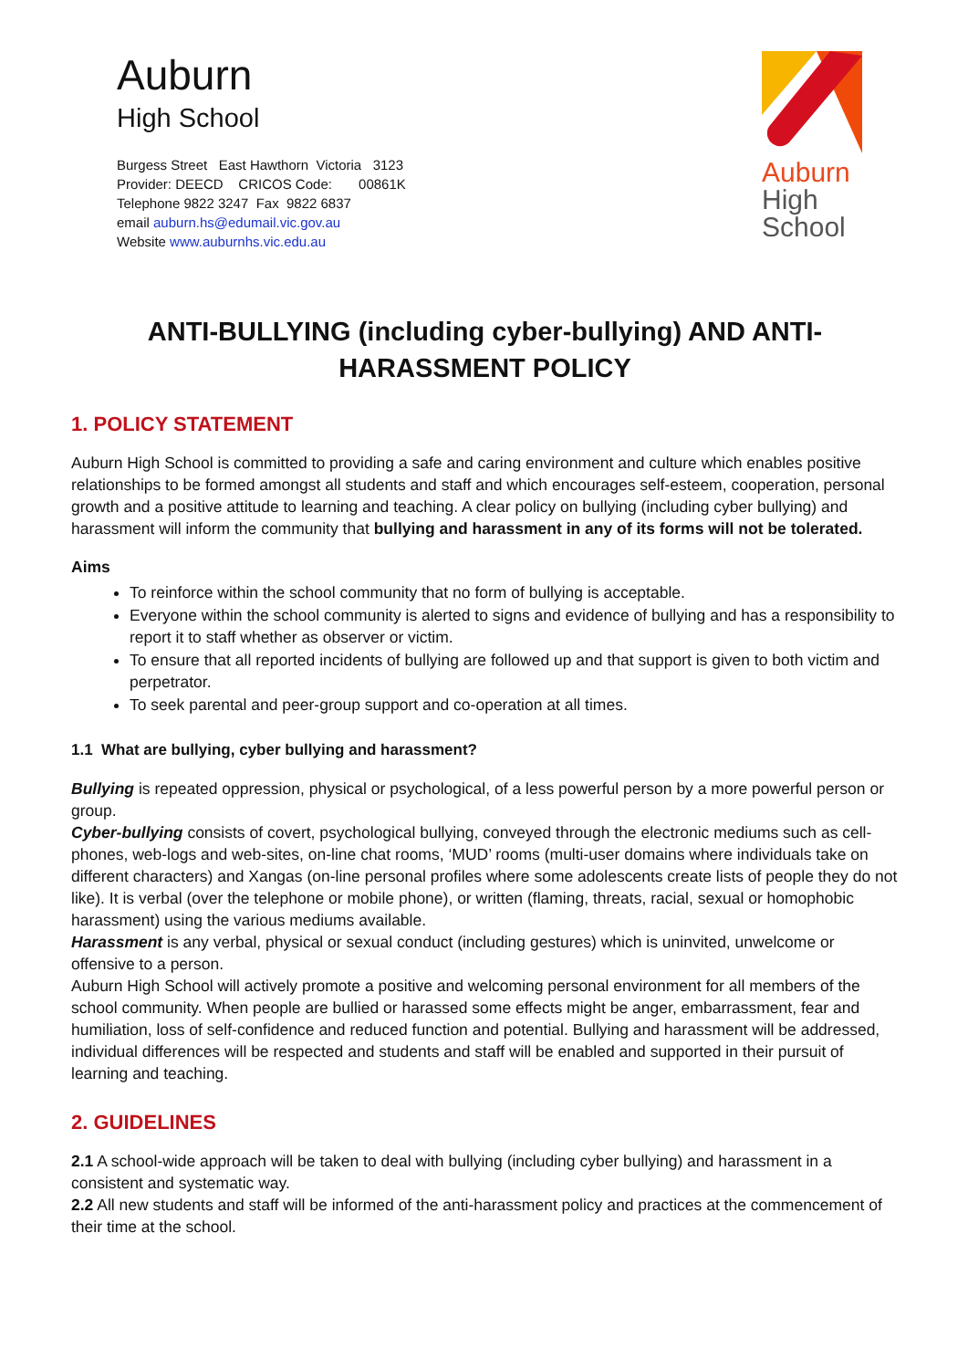Auburn
High School
Burgess Street East Hawthorn Victoria 3123
Provider: DEECD CRICOS Code: 00861K
Telephone 9822 3247 Fax 9822 6837
email auburn.hs@edumail.vic.gov.au
Website www.auburnhs.vic.edu.au
Auburn
High
School
ANTI-BULLYING (including cyber-bullying) AND ANTI-HARASSMENT POLICY
1. POLICY STATEMENT
Auburn High School is committed to providing a safe and caring environment and culture which enables positive relationships to be formed amongst all students and staff and which encourages self-esteem, cooperation, personal growth and a positive attitude to learning and teaching. A clear policy on bullying (including cyber bullying) and harassment will inform the community that bullying and harassment in any of its forms will not be tolerated.
Aims
To reinforce within the school community that no form of bullying is acceptable.
Everyone within the school community is alerted to signs and evidence of bullying and has a responsibility to report it to staff whether as observer or victim.
To ensure that all reported incidents of bullying are followed up and that support is given to both victim and perpetrator.
To seek parental and peer-group support and co-operation at all times.
1.1 What are bullying, cyber bullying and harassment?
Bullying is repeated oppression, physical or psychological, of a less powerful person by a more powerful person or group.
Cyber-bullying consists of covert, psychological bullying, conveyed through the electronic mediums such as cell-phones, web-logs and web-sites, on-line chat rooms, ‘MUD’ rooms (multi-user domains where individuals take on different characters) and Xangas (on-line personal profiles where some adolescents create lists of people they do not like). It is verbal (over the telephone or mobile phone), or written (flaming, threats, racial, sexual or homophobic harassment) using the various mediums available.
Harassment is any verbal, physical or sexual conduct (including gestures) which is uninvited, unwelcome or offensive to a person.
Auburn High School will actively promote a positive and welcoming personal environment for all members of the school community. When people are bullied or harassed some effects might be anger, embarrassment, fear and humiliation, loss of self-confidence and reduced function and potential. Bullying and harassment will be addressed, individual differences will be respected and students and staff will be enabled and supported in their pursuit of learning and teaching.
2. GUIDELINES
2.1 A school-wide approach will be taken to deal with bullying (including cyber bullying) and harassment in a consistent and systematic way.
2.2 All new students and staff will be informed of the anti-harassment policy and practices at the commencement of their time at the school.